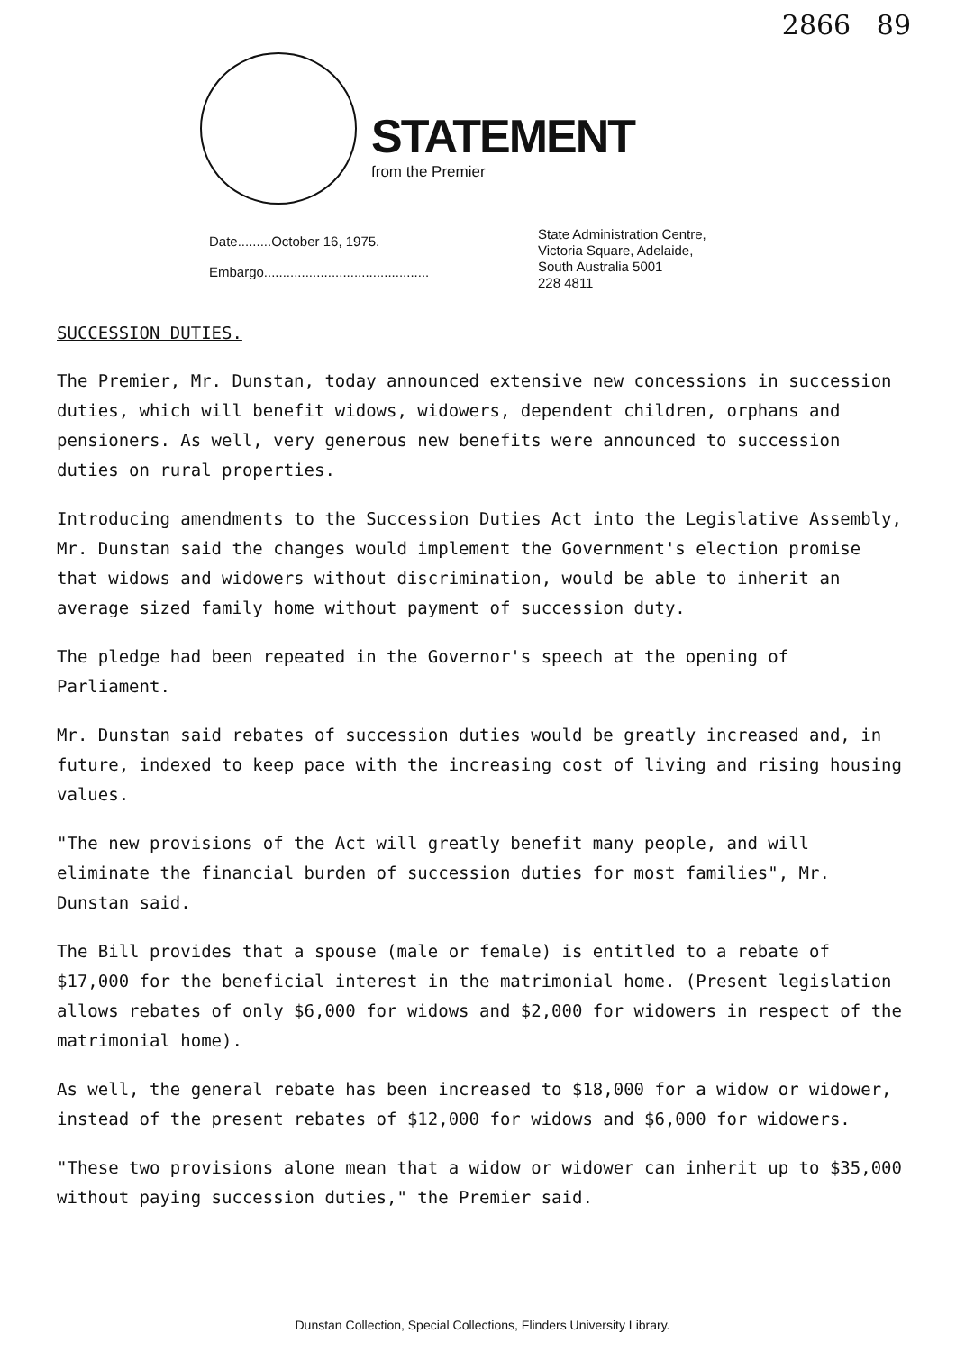2866 89
STATEMENT
from the Premier
Date.........October 16, 1975.
Embargo............................................
State Administration Centre,
Victoria Square, Adelaide,
South Australia 5001
228 4811
SUCCESSION DUTIES.
The Premier, Mr. Dunstan, today announced extensive new concessions in succession duties, which will benefit widows, widowers, dependent children, orphans and pensioners. As well, very generous new benefits were announced to succession duties on rural properties.
Introducing amendments to the Succession Duties Act into the Legislative Assembly, Mr. Dunstan said the changes would implement the Government's election promise that widows and widowers without discrimination, would be able to inherit an average sized family home without payment of succession duty.
The pledge had been repeated in the Governor's speech at the opening of Parliament.
Mr. Dunstan said rebates of succession duties would be greatly increased and, in future, indexed to keep pace with the increasing cost of living and rising housing values.
"The new provisions of the Act will greatly benefit many people, and will eliminate the financial burden of succession duties for most families", Mr. Dunstan said.
The Bill provides that a spouse (male or female) is entitled to a rebate of $17,000 for the beneficial interest in the matrimonial home. (Present legislation allows rebates of only $6,000 for widows and $2,000 for widowers in respect of the matrimonial home).
As well, the general rebate has been increased to $18,000 for a widow or widower, instead of the present rebates of $12,000 for widows and $6,000 for widowers.
"These two provisions alone mean that a widow or widower can inherit up to $35,000 without paying succession duties," the Premier said.
Dunstan Collection, Special Collections, Flinders University Library.